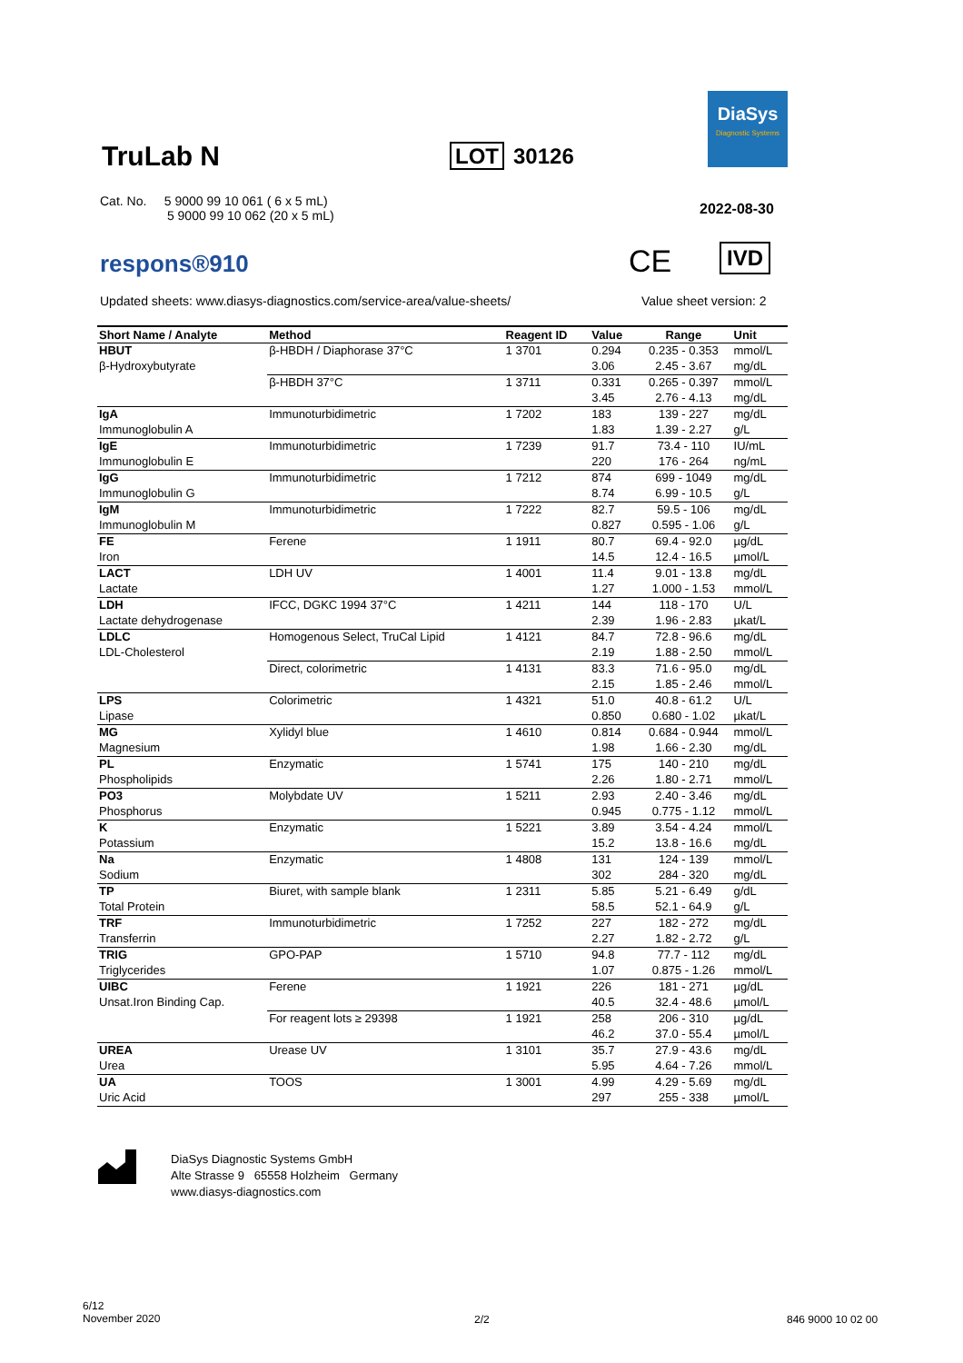TruLab N LOT 30126
DiaSys
Diagnostic Systems
Cat. No. 5 9000 99 10 061 ( 6 x 5 mL)
5 9000 99 10 062 (20 x 5 mL)
2022-08-30
respons®910 CE IVD
Updated sheets: www.diasys-diagnostics.com/service-area/value-sheets/
Value sheet version: 2
| Short Name / Analyte | Method | Reagent ID | Value | Range | Unit |
| --- | --- | --- | --- | --- | --- |
| HBUT | β-HBDH / Diaphorase 37°C | 1 3701 | 0.294 | 0.235 - 0.353 | mmol/L |
| β-Hydroxybutyrate | | | 3.06 | 2.45 - 3.67 | mg/dL |
| | β-HBDH 37°C | 1 3711 | 0.331 | 0.265 - 0.397 | mmol/L |
| | | | 3.45 | 2.76 - 4.13 | mg/dL |
| IgA | Immunoturbidimetric | 1 7202 | 183 | 139 - 227 | mg/dL |
| Immunoglobulin A | | | 1.83 | 1.39 - 2.27 | g/L |
| IgE | Immunoturbidimetric | 1 7239 | 91.7 | 73.4 - 110 | IU/mL |
| Immunoglobulin E | | | 220 | 176 - 264 | ng/mL |
| IgG | Immunoturbidimetric | 1 7212 | 874 | 699 - 1049 | mg/dL |
| Immunoglobulin G | | | 8.74 | 6.99 - 10.5 | g/L |
| IgM | Immunoturbidimetric | 1 7222 | 82.7 | 59.5 - 106 | mg/dL |
| Immunoglobulin M | | | 0.827 | 0.595 - 1.06 | g/L |
| FE | Ferene | 1 1911 | 80.7 | 69.4 - 92.0 | µg/dL |
| Iron | | | 14.5 | 12.4 - 16.5 | µmol/L |
| LACT | LDH UV | 1 4001 | 11.4 | 9.01 - 13.8 | mg/dL |
| Lactate | | | 1.27 | 1.000 - 1.53 | mmol/L |
| LDH | IFCC, DGKC 1994 37°C | 1 4211 | 144 | 118 - 170 | U/L |
| Lactate dehydrogenase | | | 2.39 | 1.96 - 2.83 | µkat/L |
| LDLC | Homogenous Select, TruCal Lipid | 1 4121 | 84.7 | 72.8 - 96.6 | mg/dL |
| LDL-Cholesterol | | | 2.19 | 1.88 - 2.50 | mmol/L |
| | Direct, colorimetric | 1 4131 | 83.3 | 71.6 - 95.0 | mg/dL |
| | | | 2.15 | 1.85 - 2.46 | mmol/L |
| LPS | Colorimetric | 1 4321 | 51.0 | 40.8 - 61.2 | U/L |
| Lipase | | | 0.850 | 0.680 - 1.02 | µkat/L |
| MG | Xylidyl blue | 1 4610 | 0.814 | 0.684 - 0.944 | mmol/L |
| Magnesium | | | 1.98 | 1.66 - 2.30 | mg/dL |
| PL | Enzymatic | 1 5741 | 175 | 140 - 210 | mg/dL |
| Phospholipids | | | 2.26 | 1.80 - 2.71 | mmol/L |
| PO3 | Molybdate UV | 1 5211 | 2.93 | 2.40 - 3.46 | mg/dL |
| Phosphorus | | | 0.945 | 0.775 - 1.12 | mmol/L |
| K | Enzymatic | 1 5221 | 3.89 | 3.54 - 4.24 | mmol/L |
| Potassium | | | 15.2 | 13.8 - 16.6 | mg/dL |
| Na | Enzymatic | 1 4808 | 131 | 124 - 139 | mmol/L |
| Sodium | | | 302 | 284 - 320 | mg/dL |
| TP | Biuret, with sample blank | 1 2311 | 5.85 | 5.21 - 6.49 | g/dL |
| Total Protein | | | 58.5 | 52.1 - 64.9 | g/L |
| TRF | Immunoturbidimetric | 1 7252 | 227 | 182 - 272 | mg/dL |
| Transferrin | | | 2.27 | 1.82 - 2.72 | g/L |
| TRIG | GPO-PAP | 1 5710 | 94.8 | 77.7 - 112 | mg/dL |
| Triglycerides | | | 1.07 | 0.875 - 1.26 | mmol/L |
| UIBC | Ferene | 1 1921 | 226 | 181 - 271 | µg/dL |
| Unsat.Iron Binding Cap. | | | 40.5 | 32.4 - 48.6 | µmol/L |
| | For reagent lots ≥ 29398 | 1 1921 | 258 | 206 - 310 | µg/dL |
| | | | 46.2 | 37.0 - 55.4 | µmol/L |
| UREA | Urease UV | 1 3101 | 35.7 | 27.9 - 43.6 | mg/dL |
| Urea | | | 5.95 | 4.64 - 7.26 | mmol/L |
| UA | TOOS | 1 3001 | 4.99 | 4.29 - 5.69 | mg/dL |
| Uric Acid | | | 297 | 255 - 338 | µmol/L |
DiaSys Diagnostic Systems GmbH
Alte Strasse 9 65558 Holzheim Germany
www.diasys-diagnostics.com
6/12
November 2020
2/2 846 9000 10 02 00